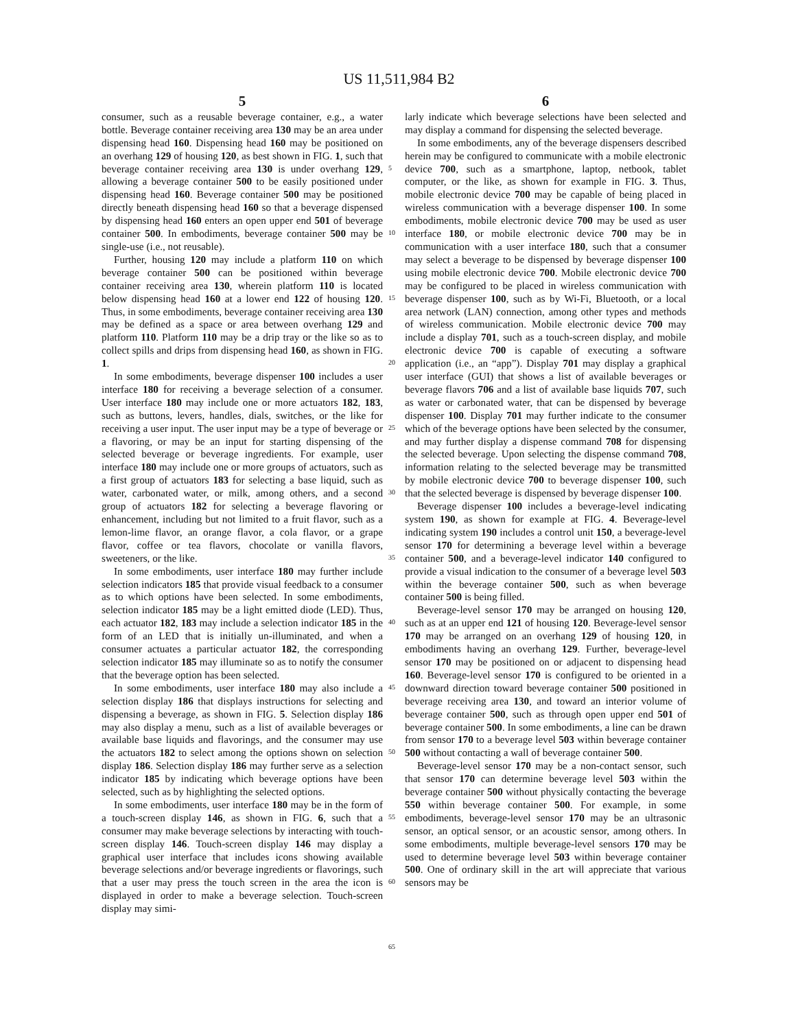US 11,511,984 B2
5
consumer, such as a reusable beverage container, e.g., a water bottle. Beverage container receiving area 130 may be an area under dispensing head 160. Dispensing head 160 may be positioned on an overhang 129 of housing 120, as best shown in FIG. 1, such that beverage container receiving area 130 is under overhang 129, allowing a beverage container 500 to be easily positioned under dispensing head 160. Beverage container 500 may be positioned directly beneath dispensing head 160 so that a beverage dispensed by dispensing head 160 enters an open upper end 501 of beverage container 500. In embodiments, beverage container 500 may be single-use (i.e., not reusable).
Further, housing 120 may include a platform 110 on which beverage container 500 can be positioned within beverage container receiving area 130, wherein platform 110 is located below dispensing head 160 at a lower end 122 of housing 120. Thus, in some embodiments, beverage container receiving area 130 may be defined as a space or area between overhang 129 and platform 110. Platform 110 may be a drip tray or the like so as to collect spills and drips from dispensing head 160, as shown in FIG. 1.
In some embodiments, beverage dispenser 100 includes a user interface 180 for receiving a beverage selection of a consumer. User interface 180 may include one or more actuators 182, 183, such as buttons, levers, handles, dials, switches, or the like for receiving a user input. The user input may be a type of beverage or a flavoring, or may be an input for starting dispensing of the selected beverage or beverage ingredients. For example, user interface 180 may include one or more groups of actuators, such as a first group of actuators 183 for selecting a base liquid, such as water, carbonated water, or milk, among others, and a second group of actuators 182 for selecting a beverage flavoring or enhancement, including but not limited to a fruit flavor, such as a lemon-lime flavor, an orange flavor, a cola flavor, or a grape flavor, coffee or tea flavors, chocolate or vanilla flavors, sweeteners, or the like.
In some embodiments, user interface 180 may further include selection indicators 185 that provide visual feedback to a consumer as to which options have been selected. In some embodiments, selection indicator 185 may be a light emitted diode (LED). Thus, each actuator 182, 183 may include a selection indicator 185 in the form of an LED that is initially un-illuminated, and when a consumer actuates a particular actuator 182, the corresponding selection indicator 185 may illuminate so as to notify the consumer that the beverage option has been selected.
In some embodiments, user interface 180 may also include a selection display 186 that displays instructions for selecting and dispensing a beverage, as shown in FIG. 5. Selection display 186 may also display a menu, such as a list of available beverages or available base liquids and flavorings, and the consumer may use the actuators 182 to select among the options shown on selection display 186. Selection display 186 may further serve as a selection indicator 185 by indicating which beverage options have been selected, such as by highlighting the selected options.
In some embodiments, user interface 180 may be in the form of a touch-screen display 146, as shown in FIG. 6, such that a consumer may make beverage selections by interacting with touch-screen display 146. Touch-screen display 146 may display a graphical user interface that includes icons showing available beverage selections and/or beverage ingredients or flavorings, such that a user may press the touch screen in the area the icon is displayed in order to make a beverage selection. Touch-screen display may simi-
6
larly indicate which beverage selections have been selected and may display a command for dispensing the selected beverage.
In some embodiments, any of the beverage dispensers described herein may be configured to communicate with a mobile electronic device 700, such as a smartphone, laptop, netbook, tablet computer, or the like, as shown for example in FIG. 3. Thus, mobile electronic device 700 may be capable of being placed in wireless communication with a beverage dispenser 100. In some embodiments, mobile electronic device 700 may be used as user interface 180, or mobile electronic device 700 may be in communication with a user interface 180, such that a consumer may select a beverage to be dispensed by beverage dispenser 100 using mobile electronic device 700. Mobile electronic device 700 may be configured to be placed in wireless communication with beverage dispenser 100, such as by Wi-Fi, Bluetooth, or a local area network (LAN) connection, among other types and methods of wireless communication. Mobile electronic device 700 may include a display 701, such as a touch-screen display, and mobile electronic device 700 is capable of executing a software application (i.e., an “app”). Display 701 may display a graphical user interface (GUI) that shows a list of available beverages or beverage flavors 706 and a list of available base liquids 707, such as water or carbonated water, that can be dispensed by beverage dispenser 100. Display 701 may further indicate to the consumer which of the beverage options have been selected by the consumer, and may further display a dispense command 708 for dispensing the selected beverage. Upon selecting the dispense command 708, information relating to the selected beverage may be transmitted by mobile electronic device 700 to beverage dispenser 100, such that the selected beverage is dispensed by beverage dispenser 100.
Beverage dispenser 100 includes a beverage-level indicating system 190, as shown for example at FIG. 4. Beverage-level indicating system 190 includes a control unit 150, a beverage-level sensor 170 for determining a beverage level within a beverage container 500, and a beverage-level indicator 140 configured to provide a visual indication to the consumer of a beverage level 503 within the beverage container 500, such as when beverage container 500 is being filled.
Beverage-level sensor 170 may be arranged on housing 120, such as at an upper end 121 of housing 120. Beverage-level sensor 170 may be arranged on an overhang 129 of housing 120, in embodiments having an overhang 129. Further, beverage-level sensor 170 may be positioned on or adjacent to dispensing head 160. Beverage-level sensor 170 is configured to be oriented in a downward direction toward beverage container 500 positioned in beverage receiving area 130, and toward an interior volume of beverage container 500, such as through open upper end 501 of beverage container 500. In some embodiments, a line can be drawn from sensor 170 to a beverage level 503 within beverage container 500 without contacting a wall of beverage container 500.
Beverage-level sensor 170 may be a non-contact sensor, such that sensor 170 can determine beverage level 503 within the beverage container 500 without physically contacting the beverage 550 within beverage container 500. For example, in some embodiments, beverage-level sensor 170 may be an ultrasonic sensor, an optical sensor, or an acoustic sensor, among others. In some embodiments, multiple beverage-level sensors 170 may be used to determine beverage level 503 within beverage container 500. One of ordinary skill in the art will appreciate that various sensors may be
5
10
15
20
25
30
35
40
45
50
55
60
65